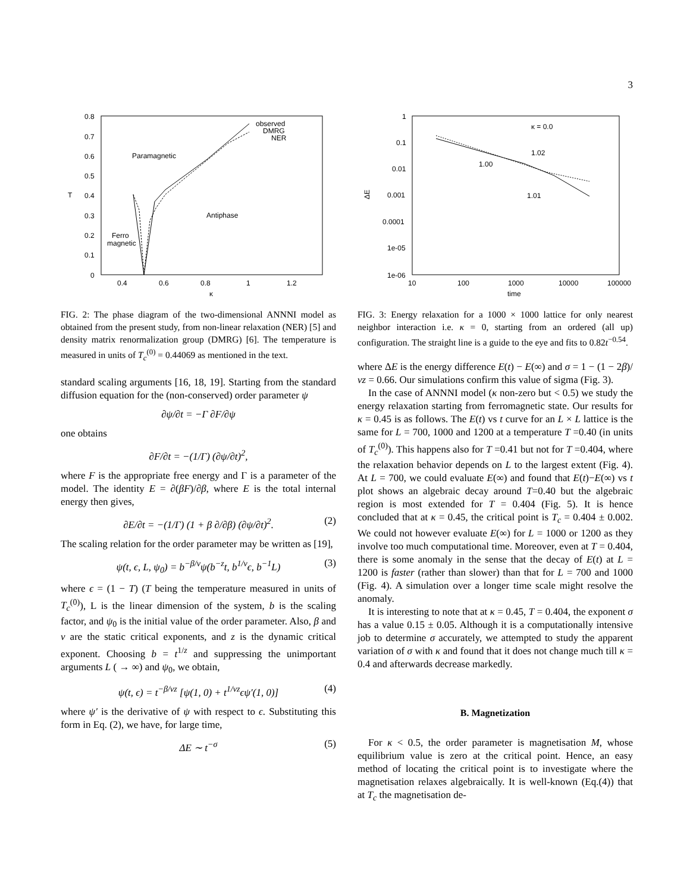3
0.8
0.7
0.6
0.5
0.4
0.3
0.2
0.1
0
0.4
0.6
0.8
1
1.2
κ
T
Paramagnetic
Antiphase
Ferro
magnetic
observed
DMRG
NER
FIG. 2: The phase diagram of the two-dimensional ANNNI model as obtained from the present study, from non-linear relaxation (NER) [5] and density matrix renormalization group (DMRG) [6]. The temperature is measured in units of T<sub>c</sub><sup>(0)</sup> = 0.44069 as mentioned in the text.
standard scaling arguments [16, 18, 19]. Starting from the standard diffusion equation for the (non-conserved) order parameter ψ
∂ψ/∂t = −Γ ∂F/∂ψ
one obtains
∂F/∂t = −(1/Γ) (∂ψ/∂t)<sup>2</sup>,
where F is the appropriate free energy and Γ is a parameter of the model. The identity E = ∂(βF)/∂β, where E is the total internal energy then gives,
∂E/∂t = −(1/Γ) (1 + β ∂/∂β) (∂ψ/∂t)<sup>2</sup>. (2)
The scaling relation for the order parameter may be written as [19],
ψ(t, ϵ, L, ψ<sub>0</sub>) = b<sup>−β/ν</sup>ψ(b<sup>−z</sup>t, b<sup>1/ν</sup>ϵ, b<sup>−1</sup>L) (3)
where ϵ = (1 − T) (T being the temperature measured in units of T<sub>c</sub><sup>(0)</sup>), L is the linear dimension of the system, b is the scaling factor, and ψ<sub>0</sub> is the initial value of the order parameter. Also, β and ν are the static critical exponents, and z is the dynamic critical exponent. Choosing b = t<sup>1/z</sup> and suppressing the unimportant arguments L ( → ∞) and ψ<sub>0</sub>, we obtain,
ψ(t, ϵ) = t<sup>−β/νz</sup> [ψ(1, 0) + t<sup>1/νz</sup>ϵψ′(1, 0)] (4)
where ψ′ is the derivative of ψ with respect to ϵ. Substituting this form in Eq. (2), we have, for large time,
ΔE ∼ t<sup>−σ</sup> (5)
1
0.1
0.01
0.001
0.0001
1e-05
1e-06
10
100
1000
10000
100000
time
ΔE
κ = 0.0
1.02
1.00
1.01
FIG. 3: Energy relaxation for a 1000 × 1000 lattice for only nearest neighbor interaction i.e. κ = 0, starting from an ordered (all up) configuration. The straight line is a guide to the eye and fits to 0.82t<sup>−0.54</sup>.
where ΔE is the energy difference E(t) − E(∞) and σ = 1 − (1 − 2β)/νz = 0.66. Our simulations confirm this value of sigma (Fig. 3).
In the case of ANNNI model (κ non-zero but < 0.5) we study the energy relaxation starting from ferromagnetic state. Our results for κ = 0.45 is as follows. The E(t) vs t curve for an L × L lattice is the same for L = 700, 1000 and 1200 at a temperature T =0.40 (in units of T<sub>c</sub><sup>(0)</sup>). This happens also for T =0.41 but not for T =0.404, where the relaxation behavior depends on L to the largest extent (Fig. 4). At L = 700, we could evaluate E(∞) and found that E(t)−E(∞) vs t plot shows an algebraic decay around T=0.40 but the algebraic region is most extended for T = 0.404 (Fig. 5). It is hence concluded that at κ = 0.45, the critical point is T<sub>c</sub> = 0.404 ± 0.002. We could not however evaluate E(∞) for L = 1000 or 1200 as they involve too much computational time. Moreover, even at T = 0.404, there is some anomaly in the sense that the decay of E(t) at L = 1200 is faster (rather than slower) than that for L = 700 and 1000 (Fig. 4). A simulation over a longer time scale might resolve the anomaly.
It is interesting to note that at κ = 0.45, T = 0.404, the exponent σ has a value 0.15 ± 0.05. Although it is a computationally intensive job to determine σ accurately, we attempted to study the apparent variation of σ with κ and found that it does not change much till κ = 0.4 and afterwards decrease markedly.
B. Magnetization
For κ < 0.5, the order parameter is magnetisation M, whose equilibrium value is zero at the critical point. Hence, an easy method of locating the critical point is to investigate where the magnetisation relaxes algebraically. It is well-known (Eq.(4)) that at T<sub>c</sub> the magnetisation de-